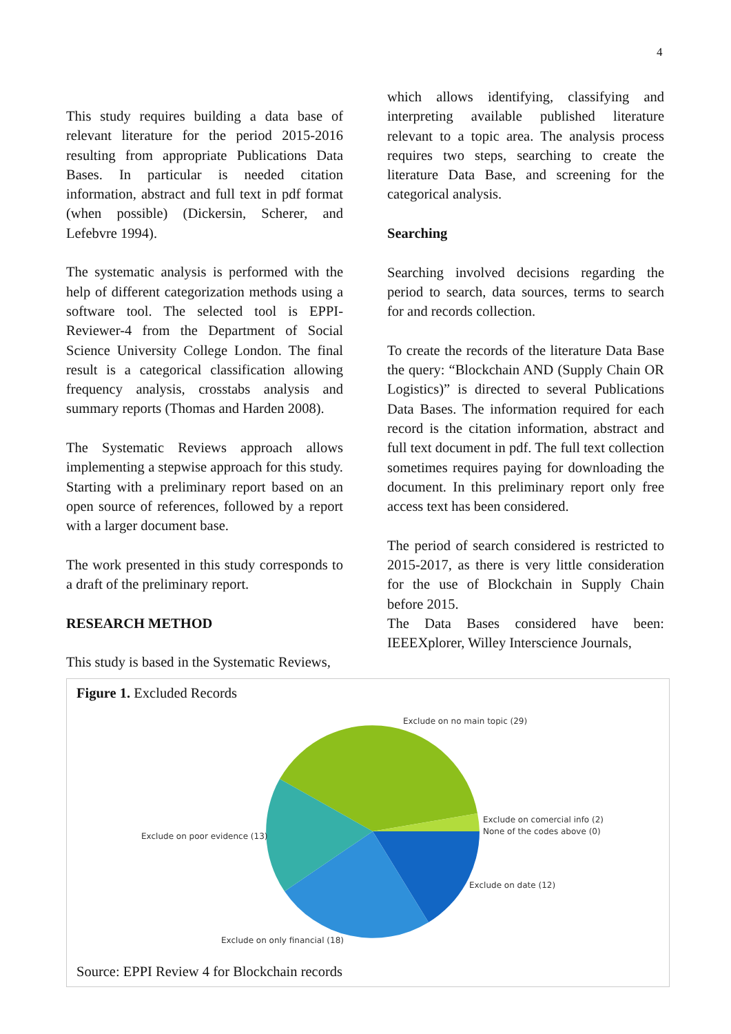4
This study requires building a data base of relevant literature for the period 2015-2016 resulting from appropriate Publications Data Bases. In particular is needed citation information, abstract and full text in pdf format (when possible) (Dickersin, Scherer, and Lefebvre 1994).
The systematic analysis is performed with the help of different categorization methods using a software tool. The selected tool is EPPI-Reviewer-4 from the Department of Social Science University College London. The final result is a categorical classification allowing frequency analysis, crosstabs analysis and summary reports (Thomas and Harden 2008).
The Systematic Reviews approach allows implementing a stepwise approach for this study. Starting with a preliminary report based on an open source of references, followed by a report with a larger document base.
The work presented in this study corresponds to a draft of the preliminary report.
RESEARCH METHOD
This study is based in the Systematic Reviews,
which allows identifying, classifying and interpreting available published literature relevant to a topic area. The analysis process requires two steps, searching to create the literature Data Base, and screening for the categorical analysis.
Searching
Searching involved decisions regarding the period to search, data sources, terms to search for and records collection.
To create the records of the literature Data Base the query: “Blockchain AND (Supply Chain OR Logistics)” is directed to several Publications Data Bases. The information required for each record is the citation information, abstract and full text document in pdf. The full text collection sometimes requires paying for downloading the document. In this preliminary report only free access text has been considered.
The period of search considered is restricted to 2015-2017, as there is very little consideration for the use of Blockchain in Supply Chain before 2015.
The Data Bases considered have been: IEEEXplorer, Willey Interscience Journals,
Figure 1. Excluded Records
Exclude on no main topic (29)
Exclude on comercial info (2)
None of the codes above (0)
Exclude on poor evidence (13)
Exclude on date (12)
Exclude on only financial (18)
Source: EPPI Review 4 for Blockchain records